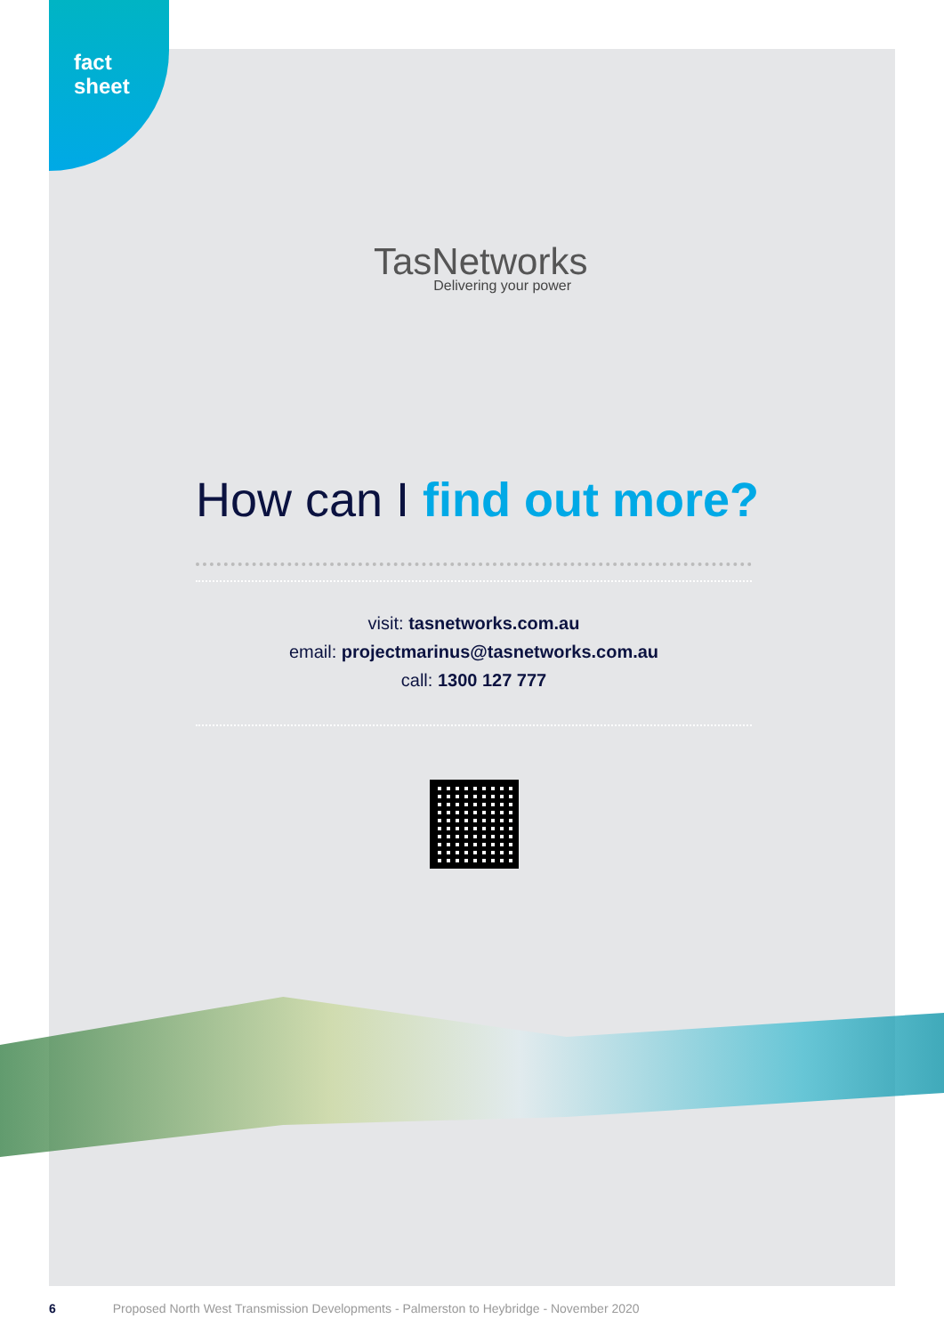fact
sheet
TasNetworks
Delivering your power
How can I find out more?
visit: tasnetworks.com.au
email: projectmarinus@tasnetworks.com.au
call: 1300 127 777
6 Proposed North West Transmission Developments - Palmerston to Heybridge - November 2020